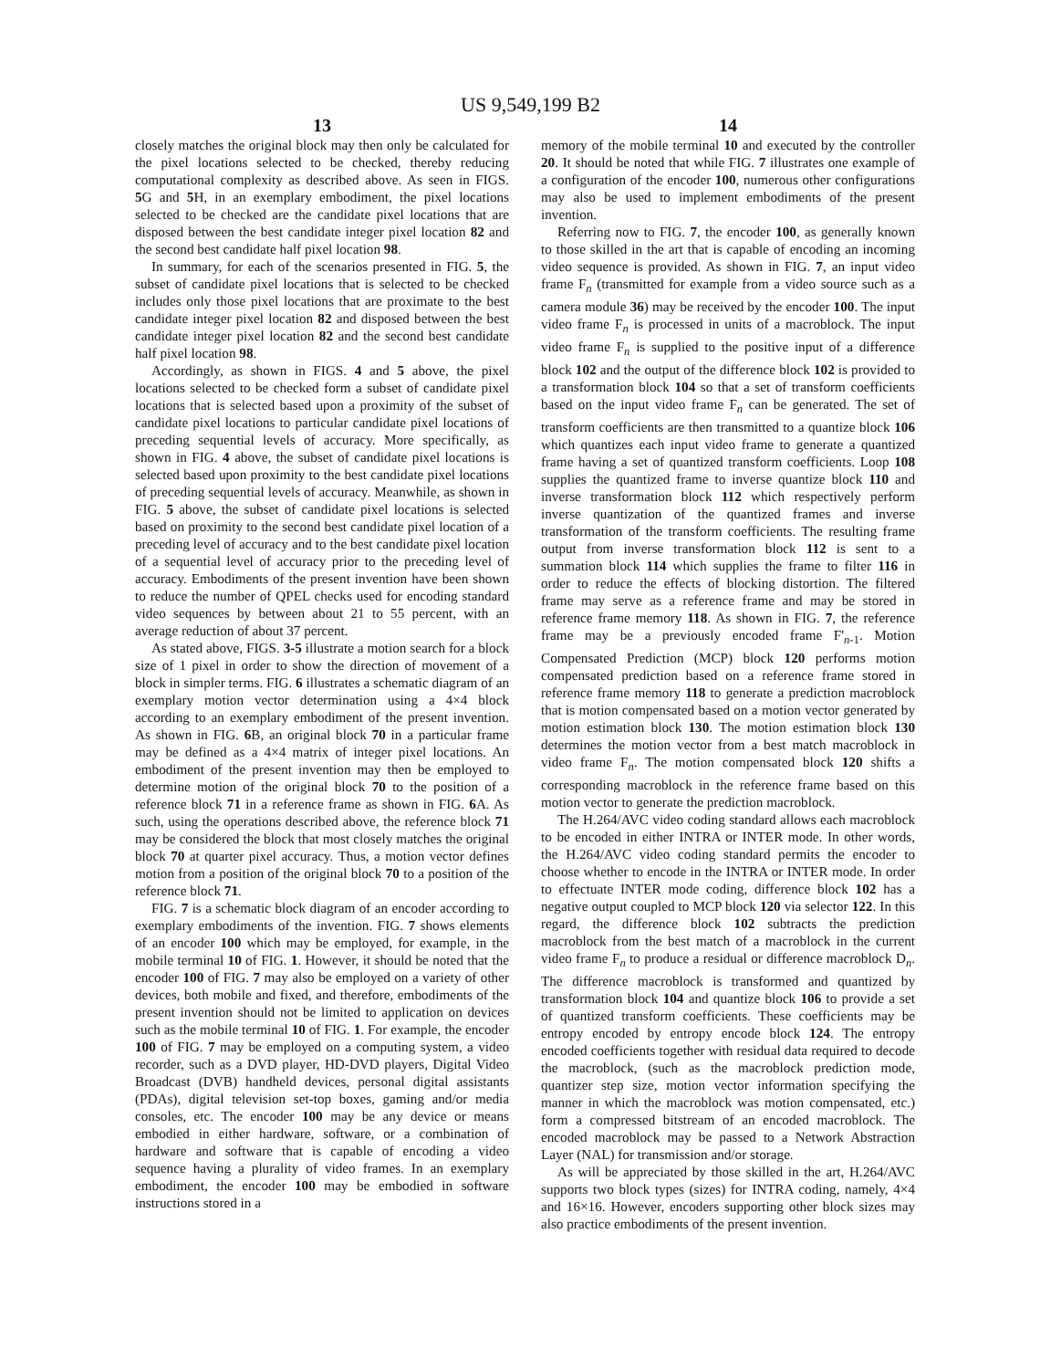US 9,549,199 B2
13
closely matches the original block may then only be calculated for the pixel locations selected to be checked, thereby reducing computational complexity as described above. As seen in FIGS. 5 G and 5 H, in an exemplary embodiment, the pixel locations selected to be checked are the candidate pixel locations that are disposed between the best candidate integer pixel location 82 and the second best candidate half pixel location 98.
In summary, for each of the scenarios presented in FIG. 5, the subset of candidate pixel locations that is selected to be checked includes only those pixel locations that are proximate to the best candidate integer pixel location 82 and disposed between the best candidate integer pixel location 82 and the second best candidate half pixel location 98.
Accordingly, as shown in FIGS. 4 and 5 above, the pixel locations selected to be checked form a subset of candidate pixel locations that is selected based upon a proximity of the subset of candidate pixel locations to particular candidate pixel locations of preceding sequential levels of accuracy. More specifically, as shown in FIG. 4 above, the subset of candidate pixel locations is selected based upon proximity to the best candidate pixel locations of preceding sequential levels of accuracy. Meanwhile, as shown in FIG. 5 above, the subset of candidate pixel locations is selected based on proximity to the second best candidate pixel location of a preceding level of accuracy and to the best candidate pixel location of a sequential level of accuracy prior to the preceding level of accuracy. Embodiments of the present invention have been shown to reduce the number of QPEL checks used for encoding standard video sequences by between about 21 to 55 percent, with an average reduction of about 37 percent.
As stated above, FIGS. 3-5 illustrate a motion search for a block size of 1 pixel in order to show the direction of movement of a block in simpler terms. FIG. 6 illustrates a schematic diagram of an exemplary motion vector determination using a 4×4 block according to an exemplary embodiment of the present invention. As shown in FIG. 6 B, an original block 70 in a particular frame may be defined as a 4×4 matrix of integer pixel locations. An embodiment of the present invention may then be employed to determine motion of the original block 70 to the position of a reference block 71 in a reference frame as shown in FIG. 6 A. As such, using the operations described above, the reference block 71 may be considered the block that most closely matches the original block 70 at quarter pixel accuracy. Thus, a motion vector defines motion from a position of the original block 70 to a position of the reference block 71.
FIG. 7 is a schematic block diagram of an encoder according to exemplary embodiments of the invention. FIG. 7 shows elements of an encoder 100 which may be employed, for example, in the mobile terminal 10 of FIG. 1. However, it should be noted that the encoder 100 of FIG. 7 may also be employed on a variety of other devices, both mobile and fixed, and therefore, embodiments of the present invention should not be limited to application on devices such as the mobile terminal 10 of FIG. 1. For example, the encoder 100 of FIG. 7 may be employed on a computing system, a video recorder, such as a DVD player, HD-DVD players, Digital Video Broadcast (DVB) handheld devices, personal digital assistants (PDAs), digital television set-top boxes, gaming and/or media consoles, etc. The encoder 100 may be any device or means embodied in either hardware, software, or a combination of hardware and software that is capable of encoding a video sequence having a plurality of video frames. In an exemplary embodiment, the encoder 100 may be embodied in software instructions stored in a
14
memory of the mobile terminal 10 and executed by the controller 20. It should be noted that while FIG. 7 illustrates one example of a configuration of the encoder 100, numerous other configurations may also be used to implement embodiments of the present invention.
Referring now to FIG. 7, the encoder 100, as generally known to those skilled in the art that is capable of encoding an incoming video sequence is provided. As shown in FIG. 7, an input video frame F<sub>n</sub> (transmitted for example from a video source such as a camera module 36) may be received by the encoder 100. The input video frame F<sub>n</sub> is processed in units of a macroblock. The input video frame F<sub>n</sub> is supplied to the positive input of a difference block 102 and the output of the difference block 102 is provided to a transformation block 104 so that a set of transform coefficients based on the input video frame F<sub>n</sub> can be generated. The set of transform coefficients are then transmitted to a quantize block 106 which quantizes each input video frame to generate a quantized frame having a set of quantized transform coefficients. Loop 108 supplies the quantized frame to inverse quantize block 110 and inverse transformation block 112 which respectively perform inverse quantization of the quantized frames and inverse transformation of the transform coefficients. The resulting frame output from inverse transformation block 112 is sent to a summation block 114 which supplies the frame to filter 116 in order to reduce the effects of blocking distortion. The filtered frame may serve as a reference frame and may be stored in reference frame memory 118. As shown in FIG. 7, the reference frame may be a previously encoded frame F'<sub>n-1</sub>. Motion Compensated Prediction (MCP) block 120 performs motion compensated prediction based on a reference frame stored in reference frame memory 118 to generate a prediction macroblock that is motion compensated based on a motion vector generated by motion estimation block 130. The motion estimation block 130 determines the motion vector from a best match macroblock in video frame F<sub>n</sub>. The motion compensated block 120 shifts a corresponding macroblock in the reference frame based on this motion vector to generate the prediction macroblock.
The H.264/AVC video coding standard allows each macroblock to be encoded in either INTRA or INTER mode. In other words, the H.264/AVC video coding standard permits the encoder to choose whether to encode in the INTRA or INTER mode. In order to effectuate INTER mode coding, difference block 102 has a negative output coupled to MCP block 120 via selector 122. In this regard, the difference block 102 subtracts the prediction macroblock from the best match of a macroblock in the current video frame F<sub>n</sub> to produce a residual or difference macroblock D<sub>n</sub>. The difference macroblock is transformed and quantized by transformation block 104 and quantize block 106 to provide a set of quantized transform coefficients. These coefficients may be entropy encoded by entropy encode block 124. The entropy encoded coefficients together with residual data required to decode the macroblock, (such as the macroblock prediction mode, quantizer step size, motion vector information specifying the manner in which the macroblock was motion compensated, etc.) form a compressed bitstream of an encoded macroblock. The encoded macroblock may be passed to a Network Abstraction Layer (NAL) for transmission and/or storage.
As will be appreciated by those skilled in the art, H.264/AVC supports two block types (sizes) for INTRA coding, namely, 4×4 and 16×16. However, encoders supporting other block sizes may also practice embodiments of the present invention.